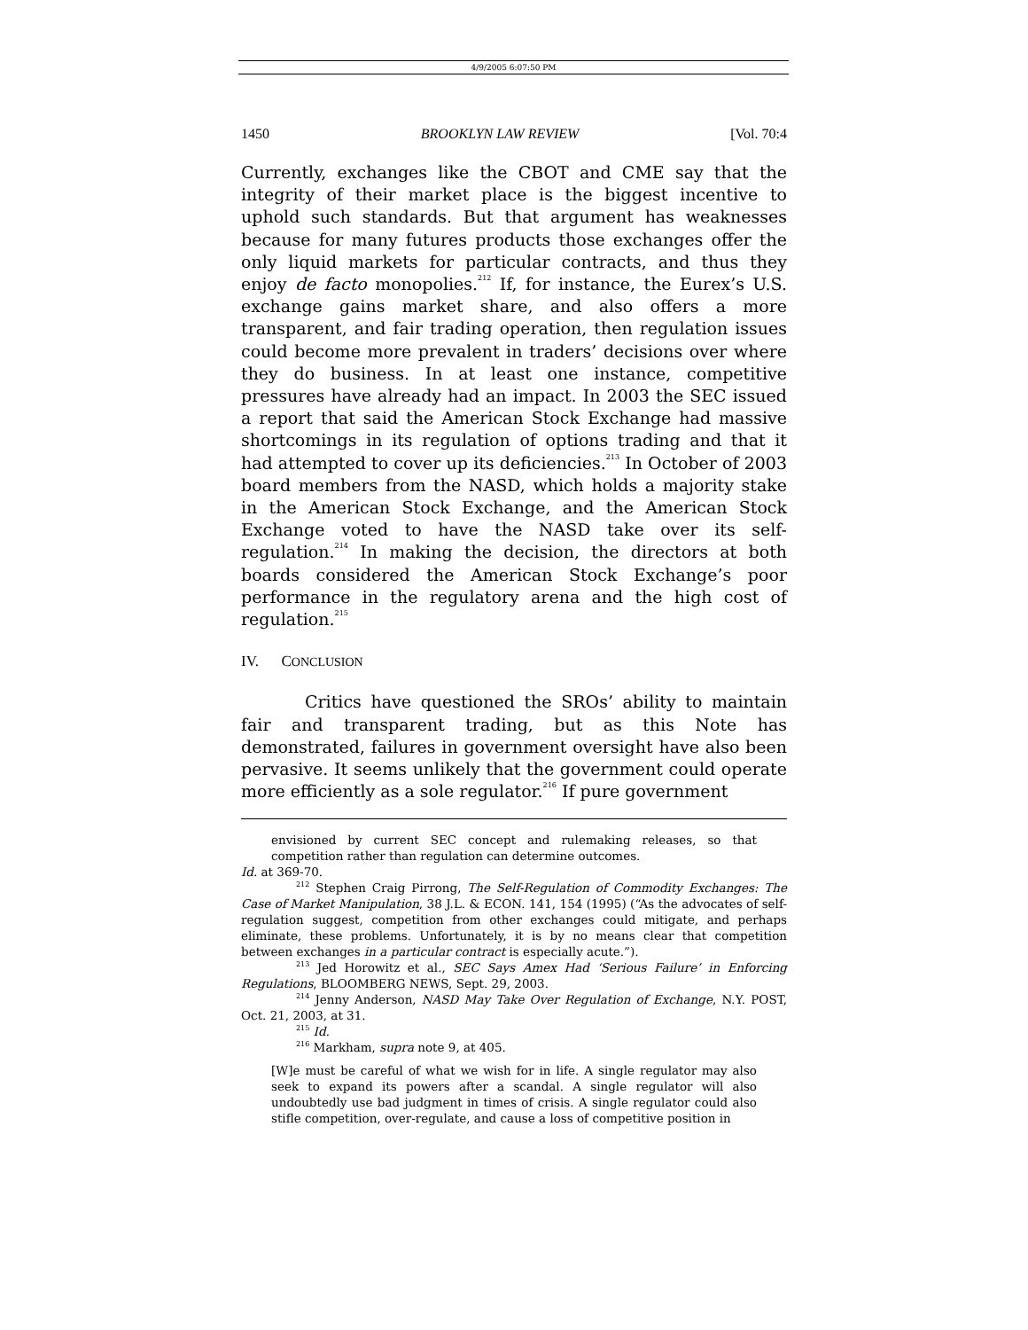4/9/2005 6:07:50 PM
1450 BROOKLYN LAW REVIEW [Vol. 70:4
Currently, exchanges like the CBOT and CME say that the integrity of their market place is the biggest incentive to uphold such standards. But that argument has weaknesses because for many futures products those exchanges offer the only liquid markets for particular contracts, and thus they enjoy de facto monopolies.<sup>212</sup> If, for instance, the Eurex’s U.S. exchange gains market share, and also offers a more transparent, and fair trading operation, then regulation issues could become more prevalent in traders’ decisions over where they do business. In at least one instance, competitive pressures have already had an impact. In 2003 the SEC issued a report that said the American Stock Exchange had massive shortcomings in its regulation of options trading and that it had attempted to cover up its deficiencies.<sup>213</sup> In October of 2003 board members from the NASD, which holds a majority stake in the American Stock Exchange, and the American Stock Exchange voted to have the NASD take over its self-regulation.<sup>214</sup> In making the decision, the directors at both boards considered the American Stock Exchange’s poor performance in the regulatory arena and the high cost of regulation.<sup>215</sup>
IV. CONCLUSION
Critics have questioned the SROs’ ability to maintain fair and transparent trading, but as this Note has demonstrated, failures in government oversight have also been pervasive. It seems unlikely that the government could operate more efficiently as a sole regulator.<sup>216</sup> If pure government
envisioned by current SEC concept and rulemaking releases, so that competition rather than regulation can determine outcomes.
Id. at 369-70.
<sup>212</sup> Stephen Craig Pirrong, The Self-Regulation of Commodity Exchanges: The Case of Market Manipulation, 38 J.L. & ECON. 141, 154 (1995) (“As the advocates of self-regulation suggest, competition from other exchanges could mitigate, and perhaps eliminate, these problems. Unfortunately, it is by no means clear that competition between exchanges in a particular contract is especially acute.”).
<sup>213</sup> Jed Horowitz et al., SEC Says Amex Had ‘Serious Failure’ in Enforcing Regulations, BLOOMBERG NEWS, Sept. 29, 2003.
<sup>214</sup> Jenny Anderson, NASD May Take Over Regulation of Exchange, N.Y. POST, Oct. 21, 2003, at 31.
<sup>215</sup> Id.
<sup>216</sup> Markham, supra note 9, at 405.
[W]e must be careful of what we wish for in life. A single regulator may also seek to expand its powers after a scandal. A single regulator will also undoubtedly use bad judgment in times of crisis. A single regulator could also stifle competition, over-regulate, and cause a loss of competitive position in